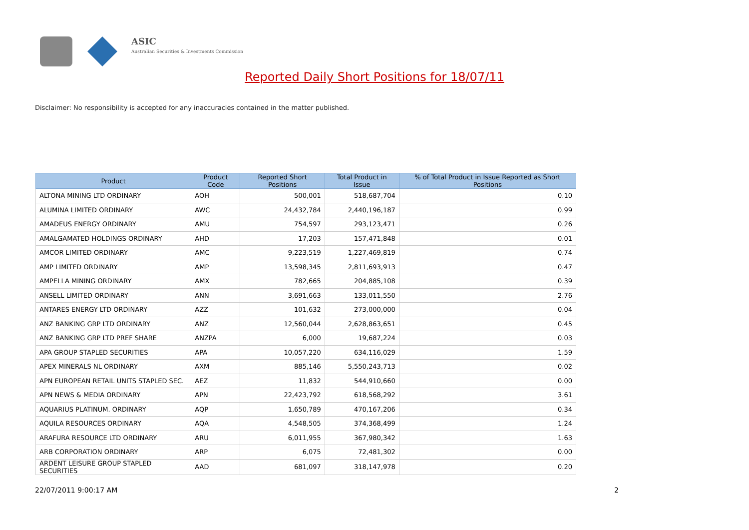ASIC
Australian Securities & Investments Commission
Reported Daily Short Positions for 18/07/11
Disclaimer: No responsibility is accepted for any inaccuracies contained in the matter published.
| Product | Product Code | Reported Short Positions | Total Product in Issue | % of Total Product in Issue Reported as Short Positions |
| --- | --- | --- | --- | --- |
| ALTONA MINING LTD ORDINARY | AOH | 500,001 | 518,687,704 | 0.10 |
| ALUMINA LIMITED ORDINARY | AWC | 24,432,784 | 2,440,196,187 | 0.99 |
| AMADEUS ENERGY ORDINARY | AMU | 754,597 | 293,123,471 | 0.26 |
| AMALGAMATED HOLDINGS ORDINARY | AHD | 17,203 | 157,471,848 | 0.01 |
| AMCOR LIMITED ORDINARY | AMC | 9,223,519 | 1,227,469,819 | 0.74 |
| AMP LIMITED ORDINARY | AMP | 13,598,345 | 2,811,693,913 | 0.47 |
| AMPELLA MINING ORDINARY | AMX | 782,665 | 204,885,108 | 0.39 |
| ANSELL LIMITED ORDINARY | ANN | 3,691,663 | 133,011,550 | 2.76 |
| ANTARES ENERGY LTD ORDINARY | AZZ | 101,632 | 273,000,000 | 0.04 |
| ANZ BANKING GRP LTD ORDINARY | ANZ | 12,560,044 | 2,628,863,651 | 0.45 |
| ANZ BANKING GRP LTD PREF SHARE | ANZPA | 6,000 | 19,687,224 | 0.03 |
| APA GROUP STAPLED SECURITIES | APA | 10,057,220 | 634,116,029 | 1.59 |
| APEX MINERALS NL ORDINARY | AXM | 885,146 | 5,550,243,713 | 0.02 |
| APN EUROPEAN RETAIL UNITS STAPLED SEC. | AEZ | 11,832 | 544,910,660 | 0.00 |
| APN NEWS & MEDIA ORDINARY | APN | 22,423,792 | 618,568,292 | 3.61 |
| AQUARIUS PLATINUM. ORDINARY | AQP | 1,650,789 | 470,167,206 | 0.34 |
| AQUILA RESOURCES ORDINARY | AQA | 4,548,505 | 374,368,499 | 1.24 |
| ARAFURA RESOURCE LTD ORDINARY | ARU | 6,011,955 | 367,980,342 | 1.63 |
| ARB CORPORATION ORDINARY | ARP | 6,075 | 72,481,302 | 0.00 |
| ARDENT LEISURE GROUP STAPLED SECURITIES | AAD | 681,097 | 318,147,978 | 0.20 |
22/07/2011 9:00:17 AM 2